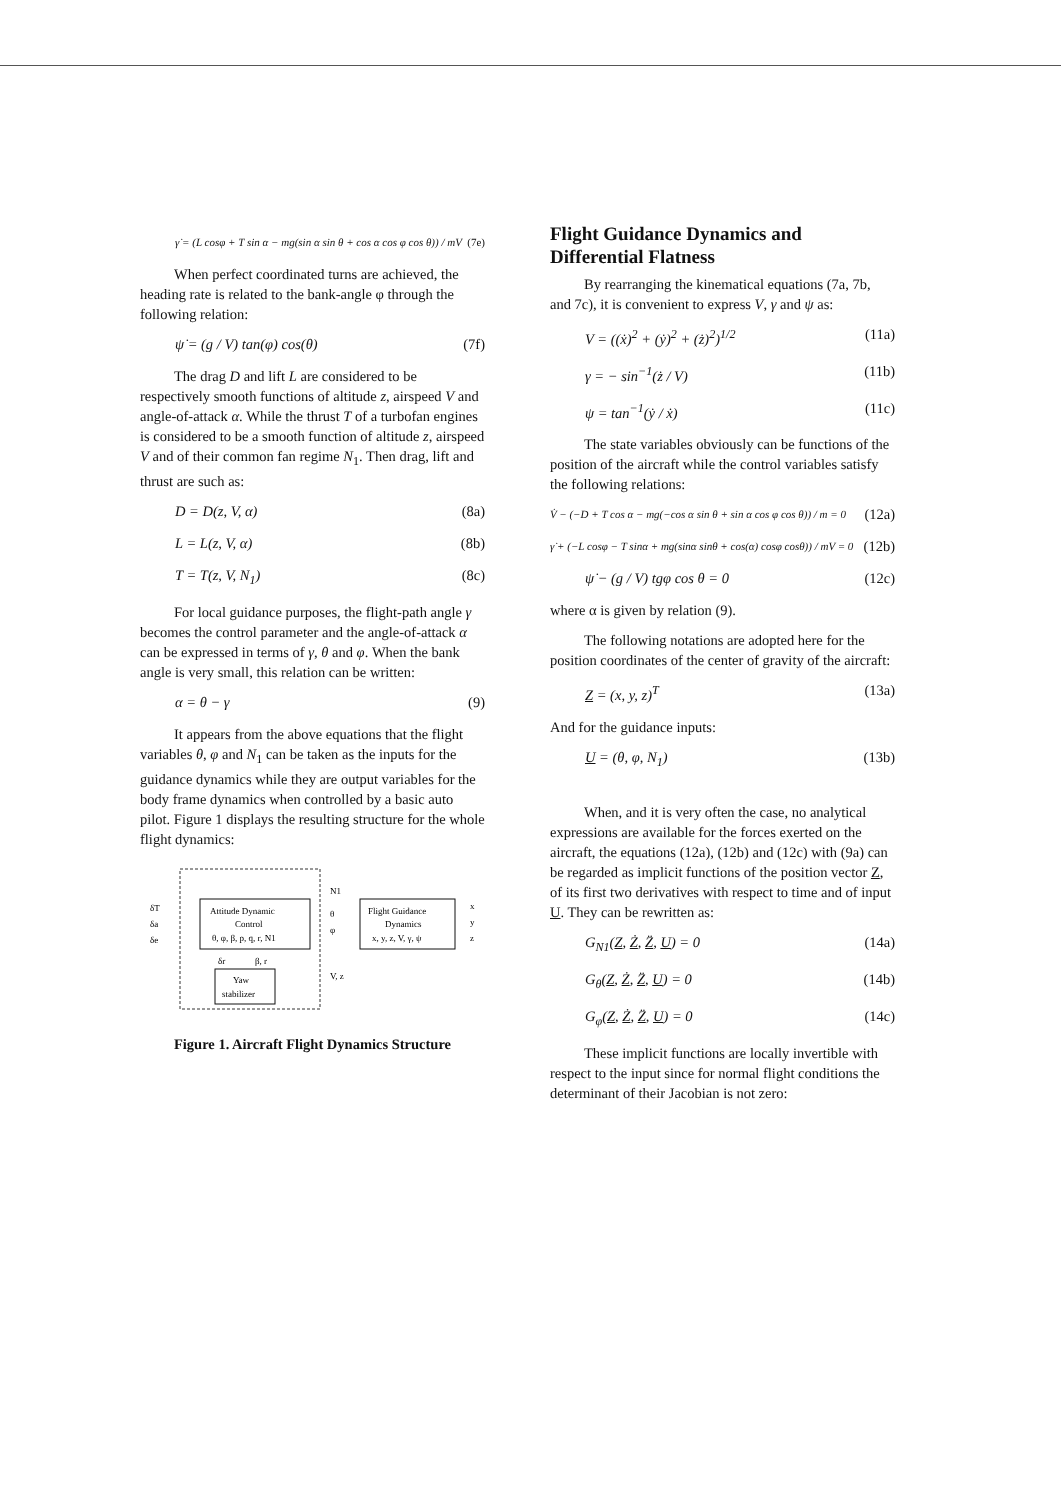γ̇ = (L cosφ + T sin α − mg(sin α sin θ + cos α cos φ cos θ)) / mV (7e)
When perfect coordinated turns are achieved, the heading rate is related to the bank-angle φ through the following relation:
ψ̇ = (g / V) tan(φ) cos(θ) (7f)
The drag D and lift L are considered to be respectively smooth functions of altitude z, airspeed V and angle-of-attack α. While the thrust T of a turbofan engines is considered to be a smooth function of altitude z, airspeed V and of their common fan regime N<sub>1</sub>. Then drag, lift and thrust are such as:
D = D(z, V, α) (8a)
L = L(z, V, α) (8b)
T = T(z, V, N<sub>1</sub>) (8c)
For local guidance purposes, the flight-path angle γ becomes the control parameter and the angle-of-attack α can be expressed in terms of γ, θ and φ. When the bank angle is very small, this relation can be written:
α = θ − γ (9)
It appears from the above equations that the flight variables θ, φ and N<sub>1</sub> can be taken as the inputs for the guidance dynamics while they are output variables for the body frame dynamics when controlled by a basic auto pilot. Figure 1 displays the resulting structure for the whole flight dynamics:
Attitude Dynamic
Control
θ, φ, β, p, q, r, N1
Flight Guidance
Dynamics
x, y, z, V, γ, ψ
Yaw
stabilizer
δT
δa
δe
N1
θ
φ
V, z
x
y
z
δr
β, r
Figure 1. Aircraft Flight Dynamics Structure
Flight Guidance Dynamics and Differential Flatness
By rearranging the kinematical equations (7a, 7b, and 7c), it is convenient to express V, γ and ψ as:
V = ((ẋ)<sup>2</sup> + (ẏ)<sup>2</sup> + (ż)<sup>2</sup>)<sup>1/2</sup> (11a)
γ = − sin<sup>−1</sup>(ż / V) (11b)
ψ = tan<sup>−1</sup>(ẏ / ẋ) (11c)
The state variables obviously can be functions of the position of the aircraft while the control variables satisfy the following relations:
V̇ − (−D + T cos α − mg(−cos α sin θ + sin α cos φ cos θ)) / m = 0 (12a)
γ̇ + (−L cosφ − T sinα + mg(sinα sinθ + cos(α) cosφ cosθ)) / mV = 0 (12b)
ψ̇ − (g / V) tgφ cos θ = 0 (12c)
where α is given by relation (9).
The following notations are adopted here for the position coordinates of the center of gravity of the aircraft:
Z = (x, y, z)<sup>T</sup> (13a)
And for the guidance inputs:
U = (θ, φ, N<sub>1</sub>) (13b)
When, and it is very often the case, no analytical expressions are available for the forces exerted on the aircraft, the equations (12a), (12b) and (12c) with (9a) can be regarded as implicit functions of the position vector Z, of its first two derivatives with respect to time and of input U. They can be rewritten as:
G<sub>N1</sub>(Z, Ż, Z̈, U) = 0 (14a)
G<sub>θ</sub>(Z, Ż, Z̈, U) = 0 (14b)
G<sub>φ</sub>(Z, Ż, Z̈, U) = 0 (14c)
These implicit functions are locally invertible with respect to the input since for normal flight conditions the determinant of their Jacobian is not zero: